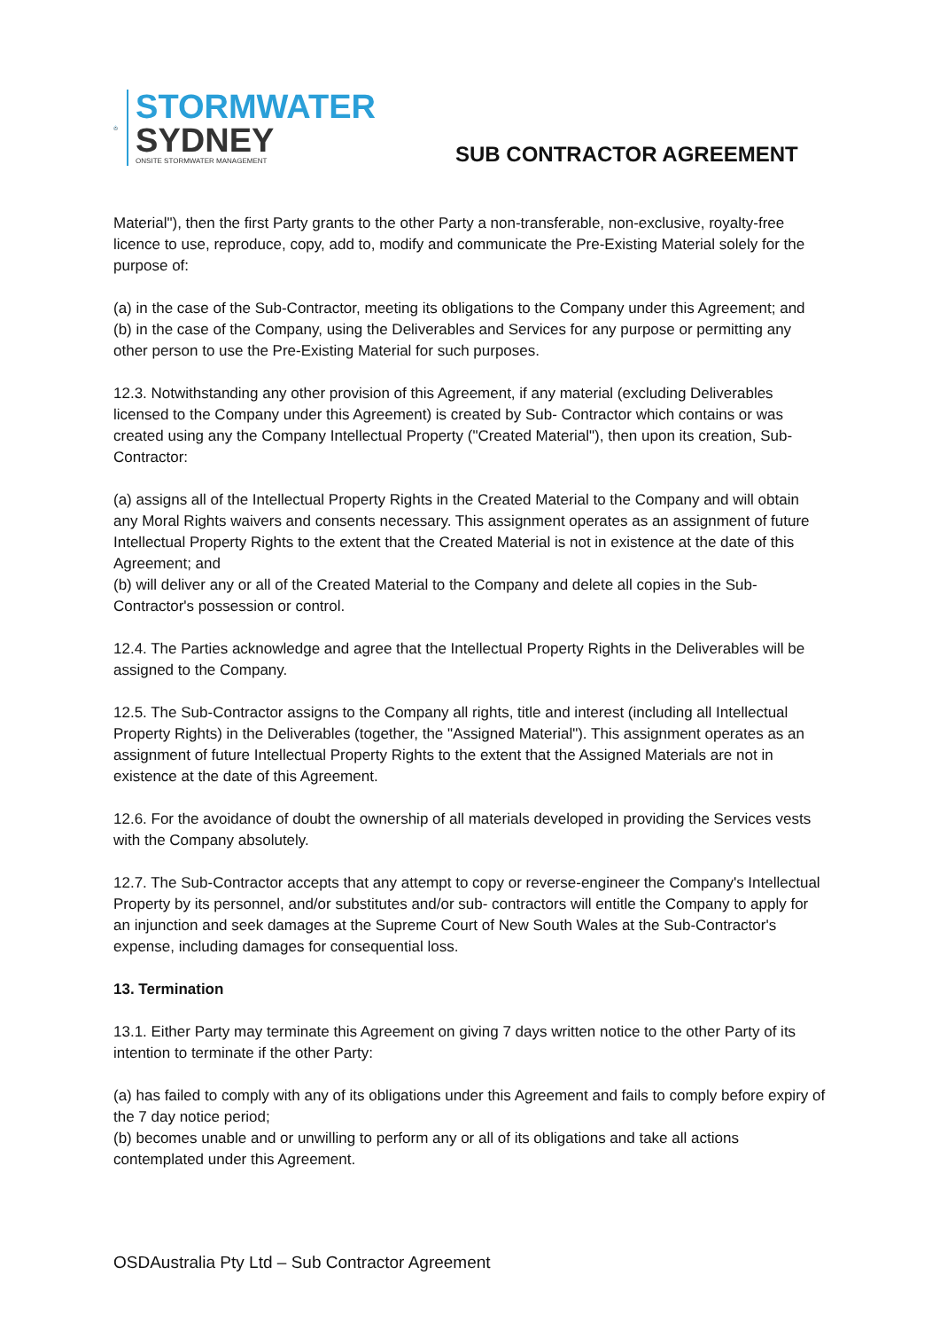STORMWATER
SYDNEY
ONSITE STORMWATER MANAGEMENT
SUB CONTRACTOR AGREEMENT
Material"), then the first Party grants to the other Party a non-transferable, non-exclusive, royalty-free licence to use, reproduce, copy, add to, modify and communicate the Pre-Existing Material solely for the purpose of:
(a) in the case of the Sub-Contractor, meeting its obligations to the Company under this Agreement; and
(b) in the case of the Company, using the Deliverables and Services for any purpose or permitting any other person to use the Pre-Existing Material for such purposes.
12.3. Notwithstanding any other provision of this Agreement, if any material (excluding Deliverables licensed to the Company under this Agreement) is created by Sub- Contractor which contains or was created using any the Company Intellectual Property ("Created Material"), then upon its creation, Sub-Contractor:
(a) assigns all of the Intellectual Property Rights in the Created Material to the Company and will obtain any Moral Rights waivers and consents necessary. This assignment operates as an assignment of future Intellectual Property Rights to the extent that the Created Material is not in existence at the date of this Agreement; and
(b) will deliver any or all of the Created Material to the Company and delete all copies in the Sub-Contractor's possession or control.
12.4. The Parties acknowledge and agree that the Intellectual Property Rights in the Deliverables will be assigned to the Company.
12.5. The Sub-Contractor assigns to the Company all rights, title and interest (including all Intellectual Property Rights) in the Deliverables (together, the "Assigned Material"). This assignment operates as an assignment of future Intellectual Property Rights to the extent that the Assigned Materials are not in existence at the date of this Agreement.
12.6. For the avoidance of doubt the ownership of all materials developed in providing the Services vests with the Company absolutely.
12.7. The Sub-Contractor accepts that any attempt to copy or reverse-engineer the Company's Intellectual Property by its personnel, and/or substitutes and/or sub- contractors will entitle the Company to apply for an injunction and seek damages at the Supreme Court of New South Wales at the Sub-Contractor's expense, including damages for consequential loss.
13. Termination
13.1. Either Party may terminate this Agreement on giving 7 days written notice to the other Party of its intention to terminate if the other Party:
(a) has failed to comply with any of its obligations under this Agreement and fails to comply before expiry of the 7 day notice period;
(b) becomes unable and or unwilling to perform any or all of its obligations and take all actions contemplated under this Agreement.
OSDAustralia Pty Ltd – Sub Contractor Agreement